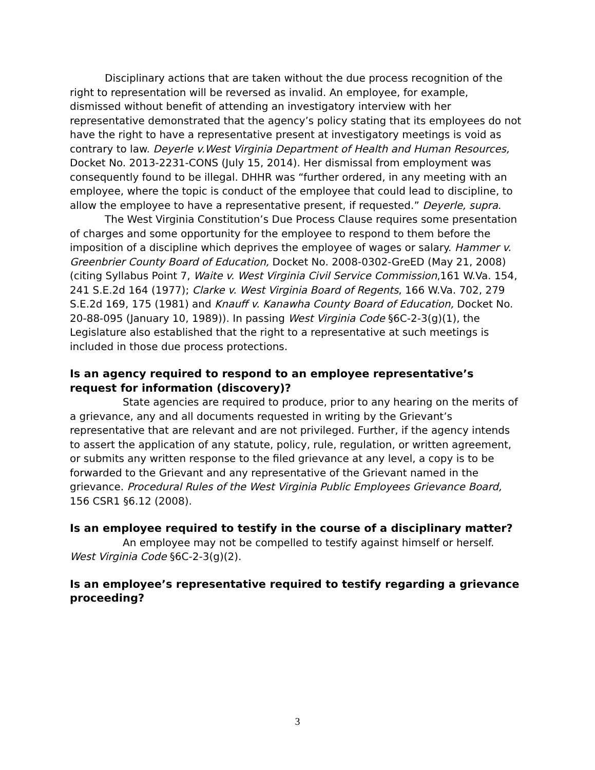Disciplinary actions that are taken without the due process recognition of the right to representation will be reversed as invalid. An employee, for example, dismissed without benefit of attending an investigatory interview with her representative demonstrated that the agency’s policy stating that its employees do not have the right to have a representative present at investigatory meetings is void as contrary to law. Deyerle v.West Virginia Department of Health and Human Resources, Docket No. 2013-2231-CONS (July 15, 2014). Her dismissal from employment was consequently found to be illegal. DHHR was “further ordered, in any meeting with an employee, where the topic is conduct of the employee that could lead to discipline, to allow the employee to have a representative present, if requested.” Deyerle, supra.
The West Virginia Constitution’s Due Process Clause requires some presentation of charges and some opportunity for the employee to respond to them before the imposition of a discipline which deprives the employee of wages or salary. Hammer v. Greenbrier County Board of Education, Docket No. 2008-0302-GreED (May 21, 2008) (citing Syllabus Point 7, Waite v. West Virginia Civil Service Commission,161 W.Va. 154, 241 S.E.2d 164 (1977); Clarke v. West Virginia Board of Regents, 166 W.Va. 702, 279 S.E.2d 169, 175 (1981) and Knauff v. Kanawha County Board of Education, Docket No. 20-88-095 (January 10, 1989)). In passing West Virginia Code §6C-2-3(g)(1), the Legislature also established that the right to a representative at such meetings is included in those due process protections.
Is an agency required to respond to an employee representative’s request for information (discovery)?
State agencies are required to produce, prior to any hearing on the merits of a grievance, any and all documents requested in writing by the Grievant’s representative that are relevant and are not privileged. Further, if the agency intends to assert the application of any statute, policy, rule, regulation, or written agreement, or submits any written response to the filed grievance at any level, a copy is to be forwarded to the Grievant and any representative of the Grievant named in the grievance. Procedural Rules of the West Virginia Public Employees Grievance Board, 156 CSR1 §6.12 (2008).
Is an employee required to testify in the course of a disciplinary matter?
An employee may not be compelled to testify against himself or herself. West Virginia Code §6C-2-3(g)(2).
Is an employee’s representative required to testify regarding a grievance proceeding?
3